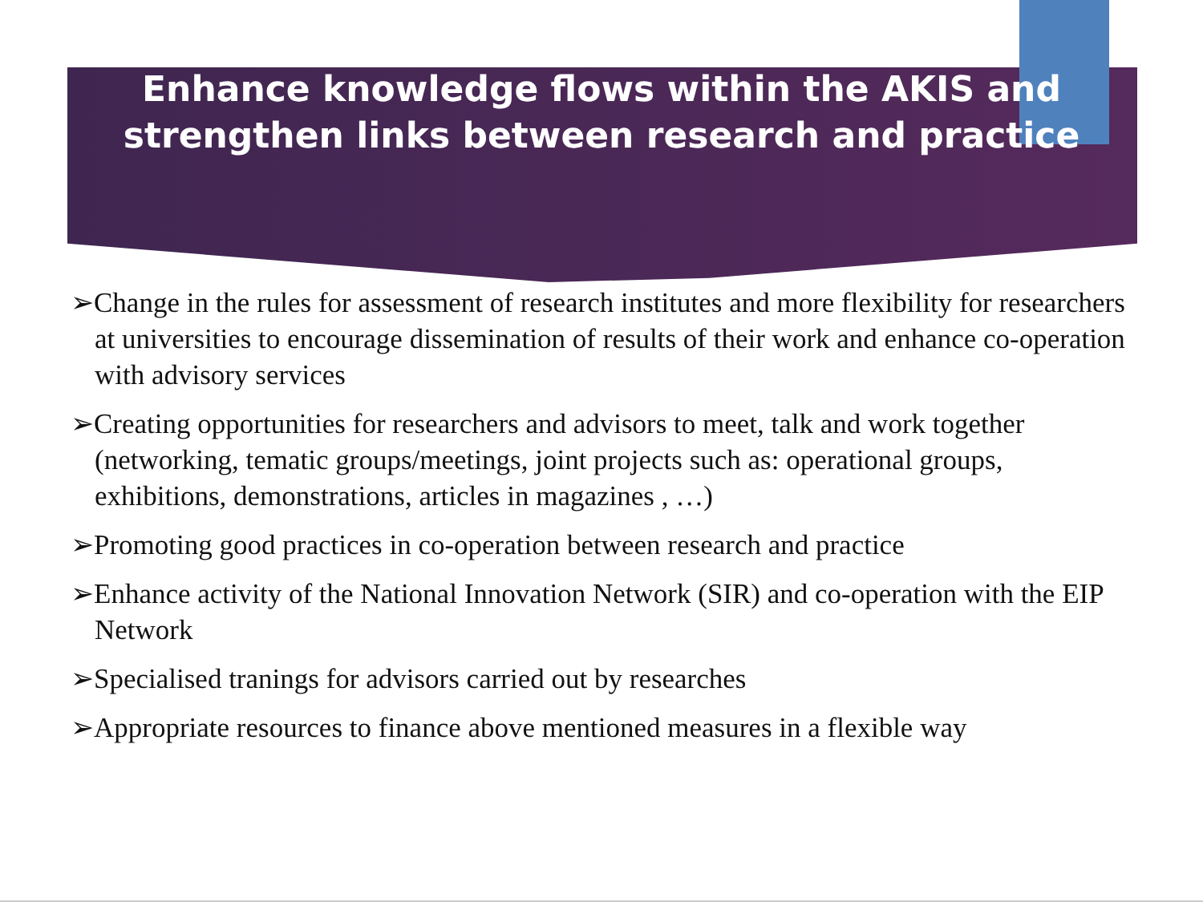Enhance knowledge flows within the AKIS and
strengthen links between research and practice
➢Change in the rules for assessment of research institutes and more flexibility for researchers at universities to encourage dissemination of results of their work and enhance co-operation with advisory services
➢Creating opportunities for researchers and advisors to meet, talk and work together (networking, tematic groups/meetings, joint projects such as: operational groups, exhibitions, demonstrations, articles in magazines , …)
➢Promoting good practices in co-operation between research and practice
➢Enhance activity of the National Innovation Network (SIR) and co-operation with the EIP Network
➢Specialised tranings for advisors carried out by researches
➢Appropriate resources to finance above mentioned measures in a flexible way